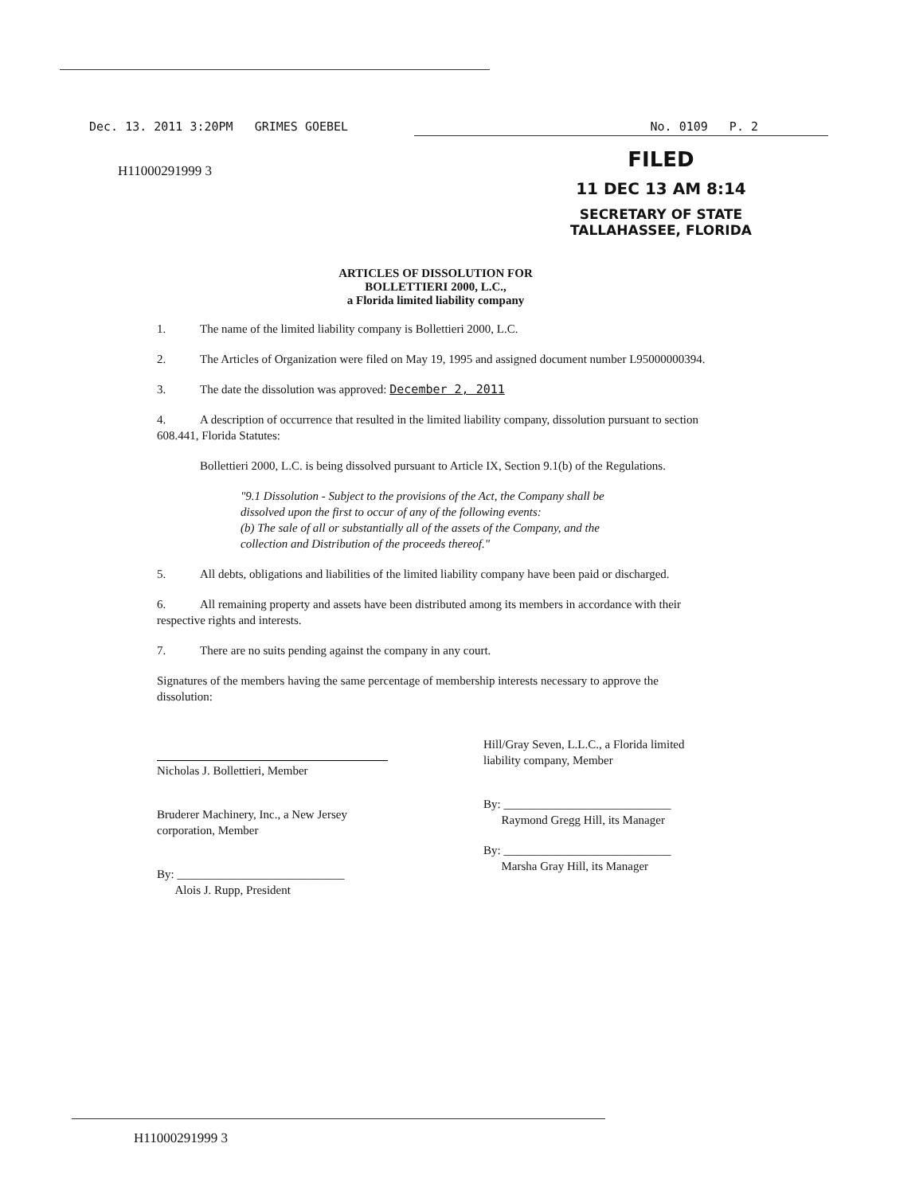Dec. 13. 2011 3:20PM GRIMES GOEBEL No. 0109 P. 2
H11000291999 3
FILED
11 DEC 13 AM 8:14
SECRETARY OF STATE
TALLAHASSEE, FLORIDA
ARTICLES OF DISSOLUTION FOR
BOLLETTIERI 2000, L.C.,
a Florida limited liability company
1. The name of the limited liability company is Bollettieri 2000, L.C.
2. The Articles of Organization were filed on May 19, 1995 and assigned document number L95000000394.
3. The date the dissolution was approved: December 2, 2011
4. A description of occurrence that resulted in the limited liability company, dissolution pursuant to section 608.441, Florida Statutes:
Bollettieri 2000, L.C. is being dissolved pursuant to Article IX, Section 9.1(b) of the Regulations.
"9.1 Dissolution - Subject to the provisions of the Act, the Company shall be dissolved upon the first to occur of any of the following events:
(b) The sale of all or substantially all of the assets of the Company, and the collection and Distribution of the proceeds thereof."
5. All debts, obligations and liabilities of the limited liability company have been paid or discharged.
6. All remaining property and assets have been distributed among its members in accordance with their respective rights and interests.
7. There are no suits pending against the company in any court.
Signatures of the members having the same percentage of membership interests necessary to approve the dissolution:
Nicholas J. Bollettieri, Member
Bruderer Machinery, Inc., a New Jersey corporation, Member
By: ____________________________
Alois J. Rupp, President
Hill/Gray Seven, L.L.C., a Florida limited liability company, Member
By: ____________________________
Raymond Gregg Hill, its Manager
By: ____________________________
Marsha Gray Hill, its Manager
H11000291999 3